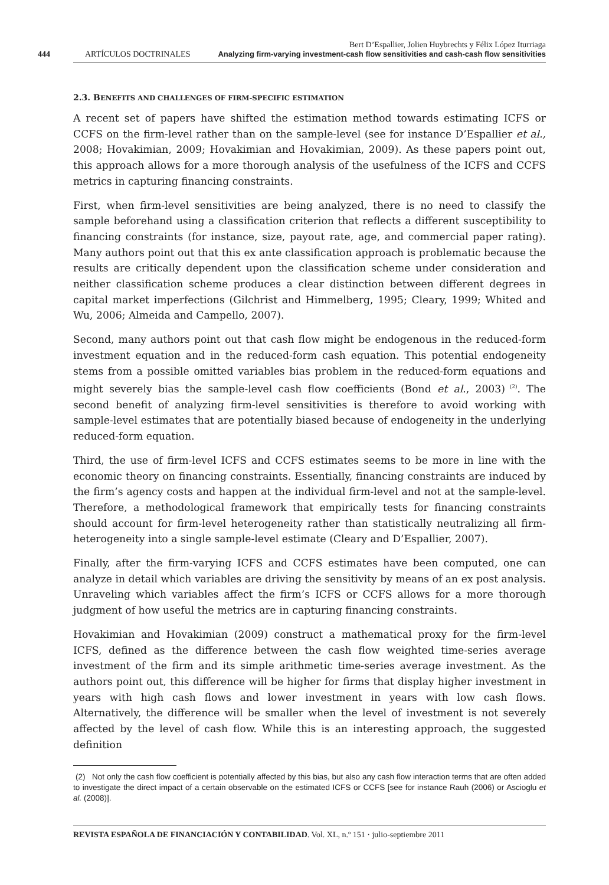Bert D’Espallier, Jolien Huybrechts y Félix López Iturriaga
444 ARTÍCULOS DOCTRINALES Analyzing firm-varying investment-cash flow sensitivities and cash-cash flow sensitivities
2.3. BENEFITS AND CHALLENGES OF FIRM-SPECIFIC ESTIMATION
A recent set of papers have shifted the estimation method towards estimating ICFS or CCFS on the firm-level rather than on the sample-level (see for instance D’Espallier et al., 2008; Hovakimian, 2009; Hovakimian and Hovakimian, 2009). As these papers point out, this approach allows for a more thorough analysis of the usefulness of the ICFS and CCFS metrics in capturing financing constraints.
First, when firm-level sensitivities are being analyzed, there is no need to classify the sample beforehand using a classification criterion that reflects a different susceptibility to financing constraints (for instance, size, payout rate, age, and commercial paper rating). Many authors point out that this ex ante classification approach is problematic because the results are critically dependent upon the classification scheme under consideration and neither classification scheme produces a clear distinction between different degrees in capital market imperfections (Gilchrist and Himmelberg, 1995; Cleary, 1999; Whited and Wu, 2006; Almeida and Campello, 2007).
Second, many authors point out that cash flow might be endogenous in the reduced-form investment equation and in the reduced-form cash equation. This potential endogeneity stems from a possible omitted variables bias problem in the reduced-form equations and might severely bias the sample-level cash flow coefficients (Bond et al., 2003)<sup>(2)</sup>. The second benefit of analyzing firm-level sensitivities is therefore to avoid working with sample-level estimates that are potentially biased because of endogeneity in the underlying reduced-form equation.
Third, the use of firm-level ICFS and CCFS estimates seems to be more in line with the economic theory on financing constraints. Essentially, financing constraints are induced by the firm’s agency costs and happen at the individual firm-level and not at the sample-level. Therefore, a methodological framework that empirically tests for financing constraints should account for firm-level heterogeneity rather than statistically neutralizing all firm-heterogeneity into a single sample-level estimate (Cleary and D’Espallier, 2007).
Finally, after the firm-varying ICFS and CCFS estimates have been computed, one can analyze in detail which variables are driving the sensitivity by means of an ex post analysis. Unraveling which variables affect the firm’s ICFS or CCFS allows for a more thorough judgment of how useful the metrics are in capturing financing constraints.
Hovakimian and Hovakimian (2009) construct a mathematical proxy for the firm-level ICFS, defined as the difference between the cash flow weighted time-series average investment of the firm and its simple arithmetic time-series average investment. As the authors point out, this difference will be higher for firms that display higher investment in years with high cash flows and lower investment in years with low cash flows. Alternatively, the difference will be smaller when the level of investment is not severely affected by the level of cash flow. While this is an interesting approach, the suggested definition
(2) Not only the cash flow coefficient is potentially affected by this bias, but also any cash flow interaction terms that are often added to investigate the direct impact of a certain observable on the estimated ICFS or CCFS [see for instance Rauh (2006) or Ascioglu et al. (2008)].
REVISTA ESPAÑOLA DE FINANCIACIÓN Y CONTABILIDAD. Vol. XL, n.º 151 · julio-septiembre 2011